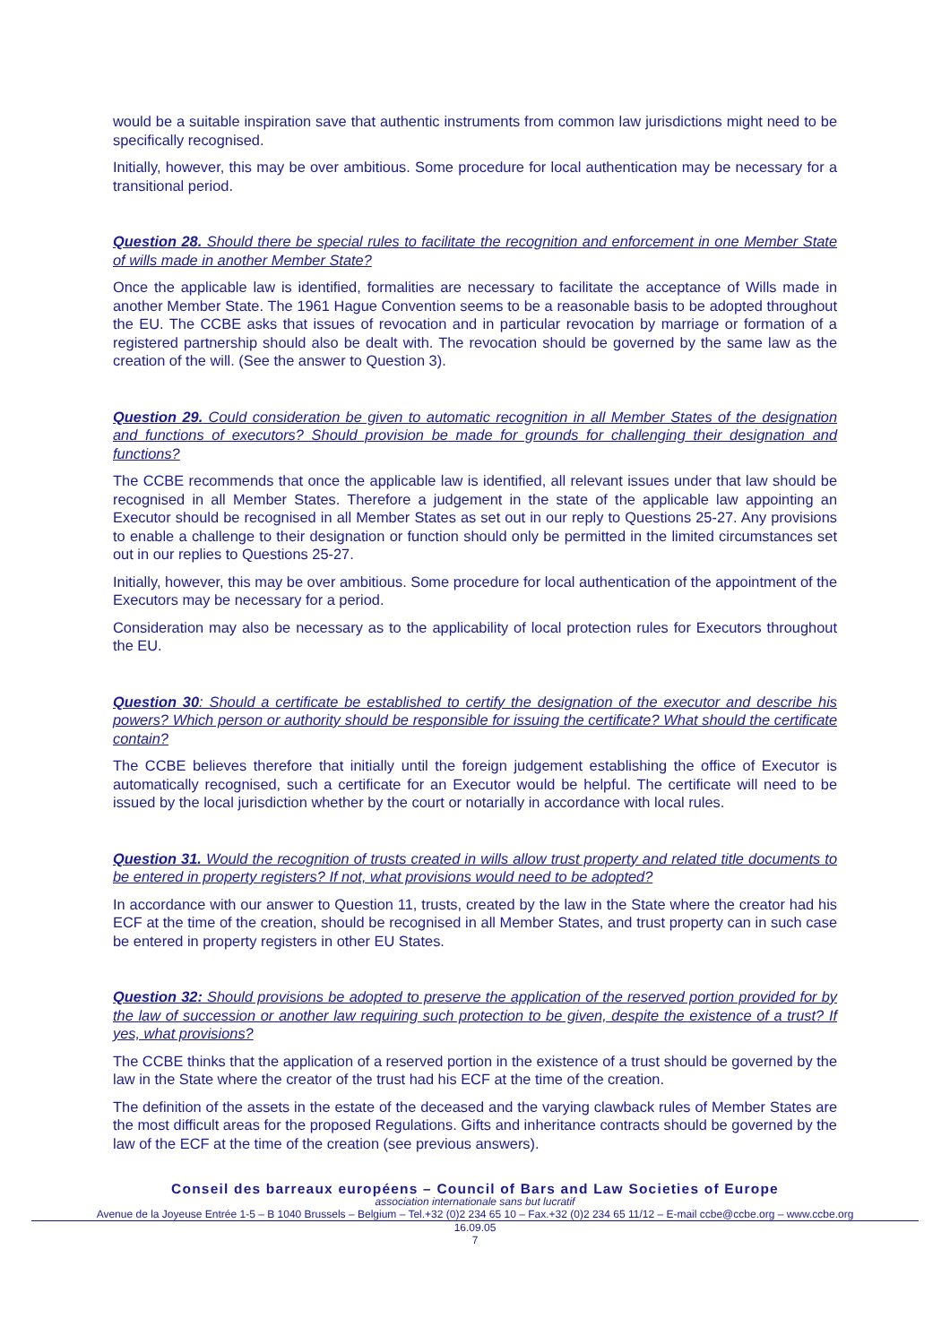would be a suitable inspiration save that authentic instruments from common law jurisdictions might need to be specifically recognised.
Initially, however, this may be over ambitious. Some procedure for local authentication may be necessary for a transitional period.
Question 28. Should there be special rules to facilitate the recognition and enforcement in one Member State of wills made in another Member State?
Once the applicable law is identified, formalities are necessary to facilitate the acceptance of Wills made in another Member State. The 1961 Hague Convention seems to be a reasonable basis to be adopted throughout the EU. The CCBE asks that issues of revocation and in particular revocation by marriage or formation of a registered partnership should also be dealt with. The revocation should be governed by the same law as the creation of the will. (See the answer to Question 3).
Question 29. Could consideration be given to automatic recognition in all Member States of the designation and functions of executors? Should provision be made for grounds for challenging their designation and functions?
The CCBE recommends that once the applicable law is identified, all relevant issues under that law should be recognised in all Member States. Therefore a judgement in the state of the applicable law appointing an Executor should be recognised in all Member States as set out in our reply to Questions 25-27. Any provisions to enable a challenge to their designation or function should only be permitted in the limited circumstances set out in our replies to Questions 25-27.
Initially, however, this may be over ambitious. Some procedure for local authentication of the appointment of the Executors may be necessary for a period.
Consideration may also be necessary as to the applicability of local protection rules for Executors throughout the EU.
Question 30: Should a certificate be established to certify the designation of the executor and describe his powers? Which person or authority should be responsible for issuing the certificate? What should the certificate contain?
The CCBE believes therefore that initially until the foreign judgement establishing the office of Executor is automatically recognised, such a certificate for an Executor would be helpful. The certificate will need to be issued by the local jurisdiction whether by the court or notarially in accordance with local rules.
Question 31. Would the recognition of trusts created in wills allow trust property and related title documents to be entered in property registers? If not, what provisions would need to be adopted?
In accordance with our answer to Question 11, trusts, created by the law in the State where the creator had his ECF at the time of the creation, should be recognised in all Member States, and trust property can in such case be entered in property registers in other EU States.
Question 32: Should provisions be adopted to preserve the application of the reserved portion provided for by the law of succession or another law requiring such protection to be given, despite the existence of a trust? If yes, what provisions?
The CCBE thinks that the application of a reserved portion in the existence of a trust should be governed by the law in the State where the creator of the trust had his ECF at the time of the creation.
The definition of the assets in the estate of the deceased and the varying clawback rules of Member States are the most difficult areas for the proposed Regulations. Gifts and inheritance contracts should be governed by the law of the ECF at the time of the creation (see previous answers).
Conseil des barreaux européens – Council of Bars and Law Societies of Europe
association internationale sans but lucratif
Avenue de la Joyeuse Entrée 1-5 – B 1040 Brussels – Belgium – Tel.+32 (0)2 234 65 10 – Fax.+32 (0)2 234 65 11/12 – E-mail ccbe@ccbe.org – www.ccbe.org
16.09.05
7